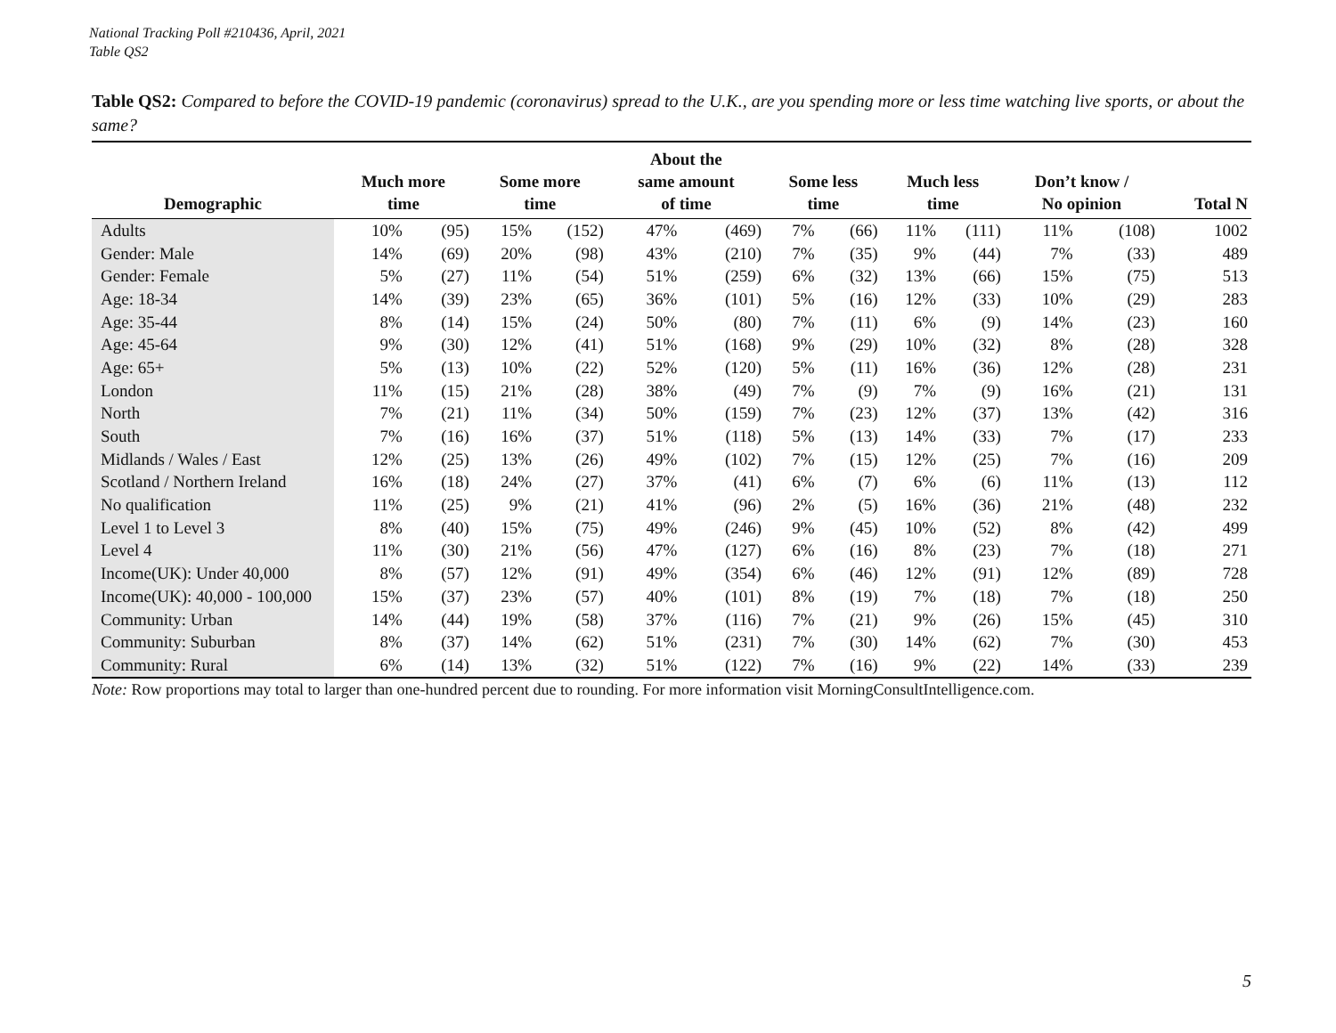National Tracking Poll #210436, April, 2021
Table QS2
Table QS2: Compared to before the COVID-19 pandemic (coronavirus) spread to the U.K., are you spending more or less time watching live sports, or about the same?
| Demographic | Much more time | | Some more time | | About the same amount of time | | Some less time | | Much less time | | Don’t know / No opinion | | Total N |
| --- | --- | --- | --- | --- | --- | --- | --- | --- | --- | --- | --- | --- | --- |
| Adults | 10% | (95) | 15% | (152) | 47% | (469) | 7% | (66) | 11% | (111) | 11% | (108) | 1002 |
| Gender: Male | 14% | (69) | 20% | (98) | 43% | (210) | 7% | (35) | 9% | (44) | 7% | (33) | 489 |
| Gender: Female | 5% | (27) | 11% | (54) | 51% | (259) | 6% | (32) | 13% | (66) | 15% | (75) | 513 |
| Age: 18-34 | 14% | (39) | 23% | (65) | 36% | (101) | 5% | (16) | 12% | (33) | 10% | (29) | 283 |
| Age: 35-44 | 8% | (14) | 15% | (24) | 50% | (80) | 7% | (11) | 6% | (9) | 14% | (23) | 160 |
| Age: 45-64 | 9% | (30) | 12% | (41) | 51% | (168) | 9% | (29) | 10% | (32) | 8% | (28) | 328 |
| Age: 65+ | 5% | (13) | 10% | (22) | 52% | (120) | 5% | (11) | 16% | (36) | 12% | (28) | 231 |
| London | 11% | (15) | 21% | (28) | 38% | (49) | 7% | (9) | 7% | (9) | 16% | (21) | 131 |
| North | 7% | (21) | 11% | (34) | 50% | (159) | 7% | (23) | 12% | (37) | 13% | (42) | 316 |
| South | 7% | (16) | 16% | (37) | 51% | (118) | 5% | (13) | 14% | (33) | 7% | (17) | 233 |
| Midlands / Wales / East | 12% | (25) | 13% | (26) | 49% | (102) | 7% | (15) | 12% | (25) | 7% | (16) | 209 |
| Scotland / Northern Ireland | 16% | (18) | 24% | (27) | 37% | (41) | 6% | (7) | 6% | (6) | 11% | (13) | 112 |
| No qualification | 11% | (25) | 9% | (21) | 41% | (96) | 2% | (5) | 16% | (36) | 21% | (48) | 232 |
| Level 1 to Level 3 | 8% | (40) | 15% | (75) | 49% | (246) | 9% | (45) | 10% | (52) | 8% | (42) | 499 |
| Level 4 | 11% | (30) | 21% | (56) | 47% | (127) | 6% | (16) | 8% | (23) | 7% | (18) | 271 |
| Income(UK): Under 40,000 | 8% | (57) | 12% | (91) | 49% | (354) | 6% | (46) | 12% | (91) | 12% | (89) | 728 |
| Income(UK): 40,000 - 100,000 | 15% | (37) | 23% | (57) | 40% | (101) | 8% | (19) | 7% | (18) | 7% | (18) | 250 |
| Community: Urban | 14% | (44) | 19% | (58) | 37% | (116) | 7% | (21) | 9% | (26) | 15% | (45) | 310 |
| Community: Suburban | 8% | (37) | 14% | (62) | 51% | (231) | 7% | (30) | 14% | (62) | 7% | (30) | 453 |
| Community: Rural | 6% | (14) | 13% | (32) | 51% | (122) | 7% | (16) | 9% | (22) | 14% | (33) | 239 |
Note: Row proportions may total to larger than one-hundred percent due to rounding. For more information visit MorningConsultIntelligence.com.
5